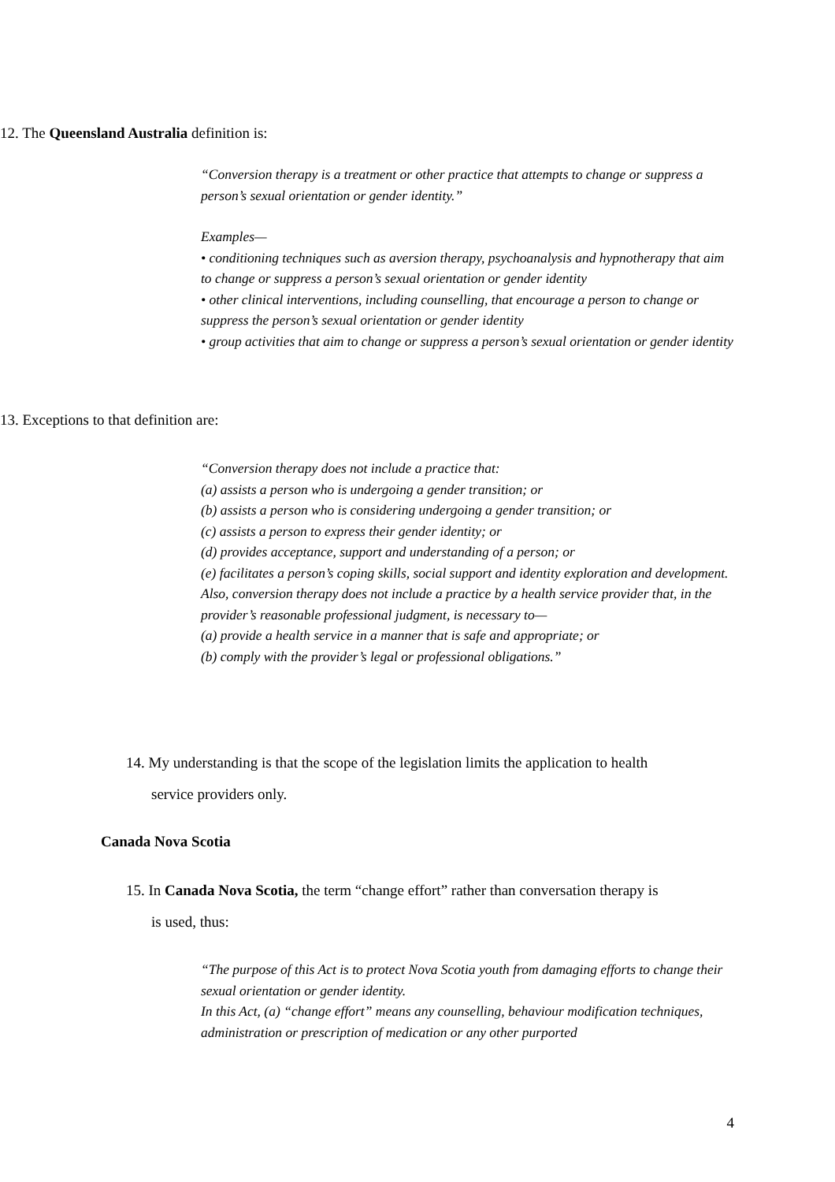12. The Queensland Australia definition is:
“Conversion therapy is a treatment or other practice that attempts to change or suppress a person’s sexual orientation or gender identity.”
Examples—
• conditioning techniques such as aversion therapy, psychoanalysis and hypnotherapy that aim to change or suppress a person’s sexual orientation or gender identity
• other clinical interventions, including counselling, that encourage a person to change or suppress the person’s sexual orientation or gender identity
• group activities that aim to change or suppress a person’s sexual orientation or gender identity
13. Exceptions to that definition are:
“Conversion therapy does not include a practice that:
(a) assists a person who is undergoing a gender transition; or
(b) assists a person who is considering undergoing a gender transition; or
(c) assists a person to express their gender identity; or
(d) provides acceptance, support and understanding of a person; or
(e) facilitates a person’s coping skills, social support and identity exploration and development.
Also, conversion therapy does not include a practice by a health service provider that, in the provider’s reasonable professional judgment, is necessary to—
(a) provide a health service in a manner that is safe and appropriate; or
(b) comply with the provider’s legal or professional obligations.”
14. My understanding is that the scope of the legislation limits the application to health
service providers only.
Canada Nova Scotia
15. In Canada Nova Scotia, the term “change effort” rather than conversation therapy is
is used, thus:
“The purpose of this Act is to protect Nova Scotia youth from damaging efforts to change their sexual orientation or gender identity.
In this Act, (a) “change effort” means any counselling, behaviour modification techniques, administration or prescription of medication or any other purported
4